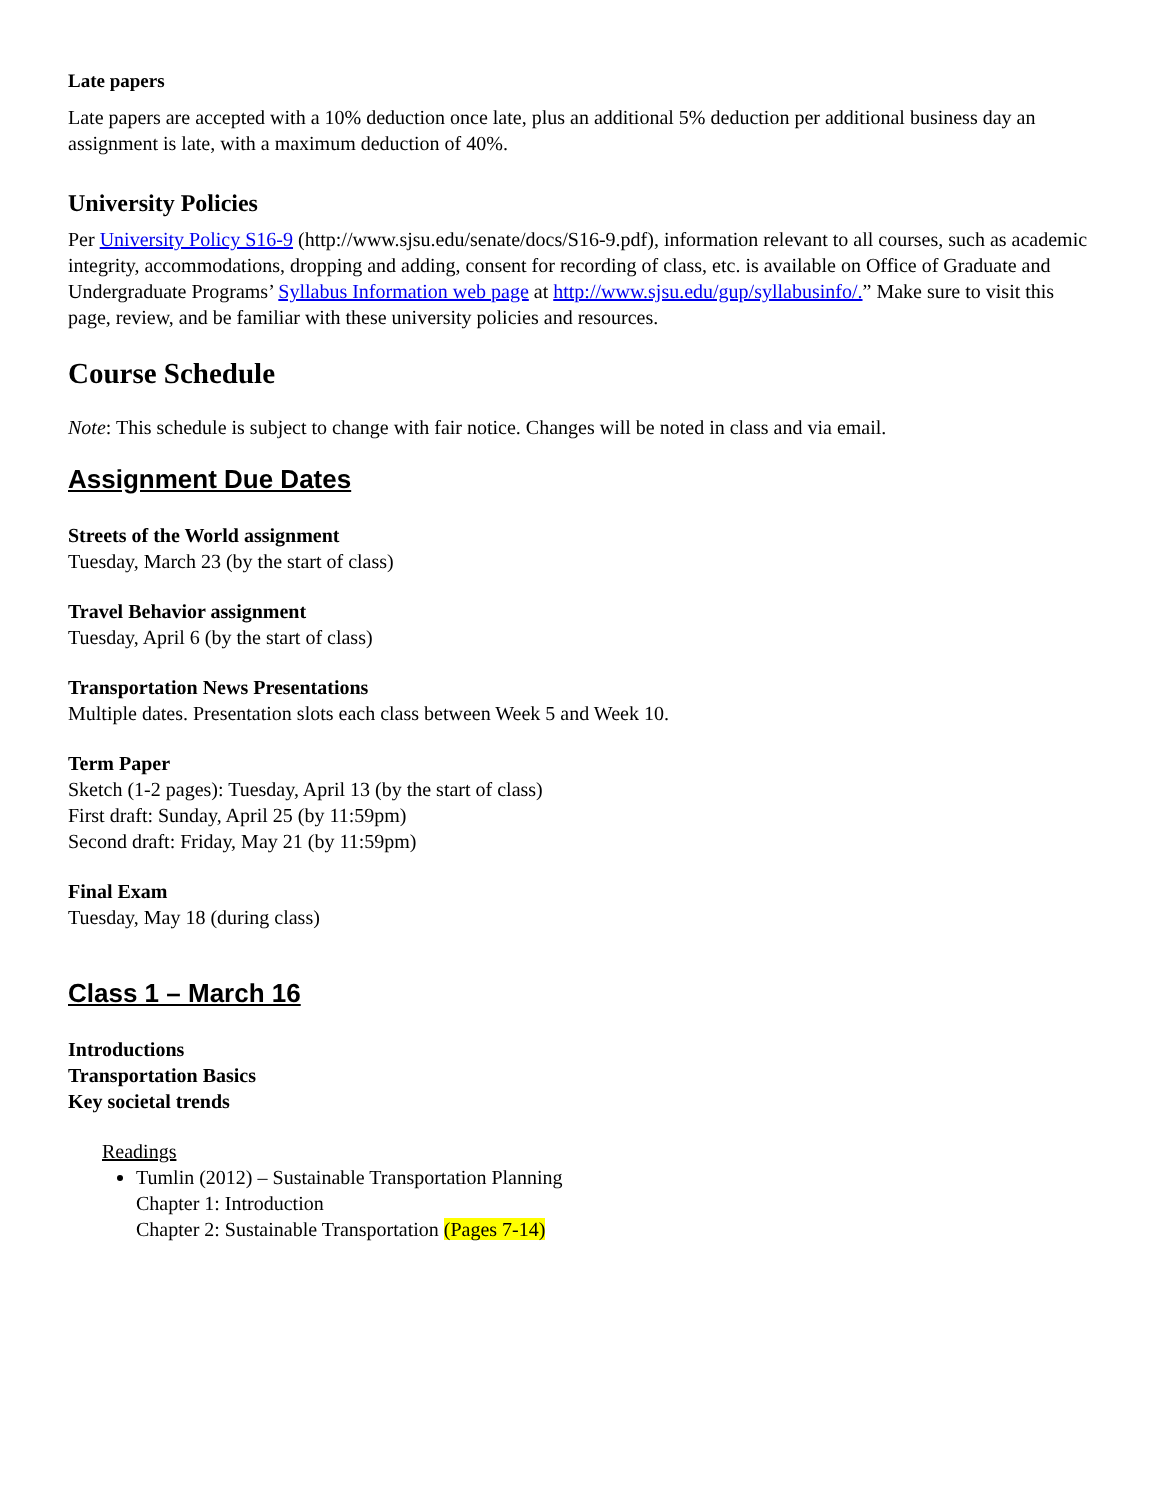Late papers
Late papers are accepted with a 10% deduction once late, plus an additional 5% deduction per additional business day an assignment is late, with a maximum deduction of 40%.
University Policies
Per University Policy S16-9 (http://www.sjsu.edu/senate/docs/S16-9.pdf), information relevant to all courses, such as academic integrity, accommodations, dropping and adding, consent for recording of class, etc. is available on Office of Graduate and Undergraduate Programs’ Syllabus Information web page at http://www.sjsu.edu/gup/syllabusinfo/.” Make sure to visit this page, review, and be familiar with these university policies and resources.
Course Schedule
Note: This schedule is subject to change with fair notice. Changes will be noted in class and via email.
Assignment Due Dates
Streets of the World assignment
Tuesday, March 23 (by the start of class)
Travel Behavior assignment
Tuesday, April 6 (by the start of class)
Transportation News Presentations
Multiple dates. Presentation slots each class between Week 5 and Week 10.
Term Paper
Sketch (1-2 pages): Tuesday, April 13 (by the start of class)
First draft: Sunday, April 25 (by 11:59pm)
Second draft: Friday, May 21 (by 11:59pm)
Final Exam
Tuesday, May 18 (during class)
Class 1 – March 16
Introductions
Transportation Basics
Key societal trends
Readings
Tumlin (2012) – Sustainable Transportation Planning
Chapter 1: Introduction
Chapter 2: Sustainable Transportation (Pages 7-14)